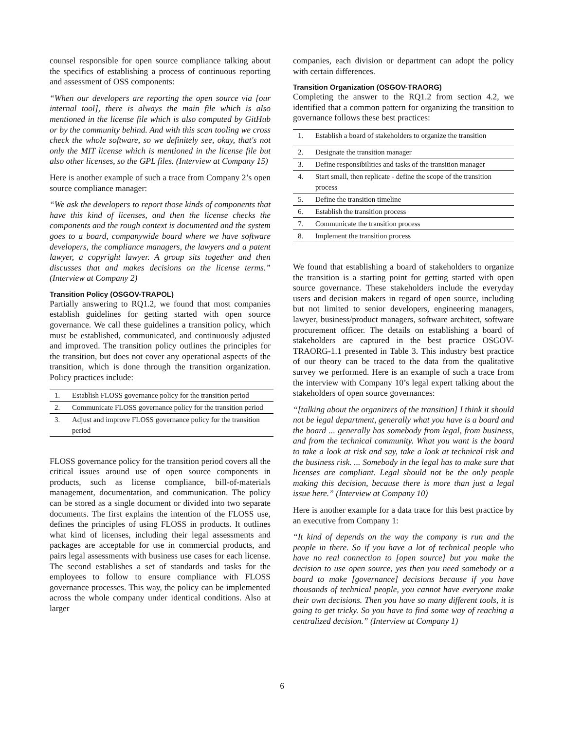counsel responsible for open source compliance talking about the specifics of establishing a process of continuous reporting and assessment of OSS components:
“When our developers are reporting the open source via [our internal tool], there is always the main file which is also mentioned in the license file which is also computed by GitHub or by the community behind. And with this scan tooling we cross check the whole software, so we definitely see, okay, that's not only the MIT license which is mentioned in the license file but also other licenses, so the GPL files. (Interview at Company 15)
Here is another example of such a trace from Company 2’s open source compliance manager:
“We ask the developers to report those kinds of components that have this kind of licenses, and then the license checks the components and the rough context is documented and the system goes to a board, companywide board where we have software developers, the compliance managers, the lawyers and a patent lawyer, a copyright lawyer. A group sits together and then discusses that and makes decisions on the license terms.” (Interview at Company 2)
Transition Policy (OSGOV-TRAPOL)
Partially answering to RQ1.2, we found that most companies establish guidelines for getting started with open source governance. We call these guidelines a transition policy, which must be established, communicated, and continuously adjusted and improved. The transition policy outlines the principles for the transition, but does not cover any operational aspects of the transition, which is done through the transition organization. Policy practices include:
| 1. | Establish FLOSS governance policy for the transition period |
| 2. | Communicate FLOSS governance policy for the transition period |
| 3. | Adjust and improve FLOSS governance policy for the transition period |
FLOSS governance policy for the transition period covers all the critical issues around use of open source components in products, such as license compliance, bill-of-materials management, documentation, and communication. The policy can be stored as a single document or divided into two separate documents. The first explains the intention of the FLOSS use, defines the principles of using FLOSS in products. It outlines what kind of licenses, including their legal assessments and packages are acceptable for use in commercial products, and pairs legal assessments with business use cases for each license. The second establishes a set of standards and tasks for the employees to follow to ensure compliance with FLOSS governance processes. This way, the policy can be implemented across the whole company under identical conditions. Also at larger
companies, each division or department can adopt the policy with certain differences.
Transition Organization (OSGOV-TRAORG)
Completing the answer to the RQ1.2 from section 4.2, we identified that a common pattern for organizing the transition to governance follows these best practices:
| 1. | Establish a board of stakeholders to organize the transition |
| 2. | Designate the transition manager |
| 3. | Define responsibilities and tasks of the transition manager |
| 4. | Start small, then replicate - define the scope of the transition process |
| 5. | Define the transition timeline |
| 6. | Establish the transition process |
| 7. | Communicate the transition process |
| 8. | Implement the transition process |
We found that establishing a board of stakeholders to organize the transition is a starting point for getting started with open source governance. These stakeholders include the everyday users and decision makers in regard of open source, including but not limited to senior developers, engineering managers, lawyer, business/product managers, software architect, software procurement officer. The details on establishing a board of stakeholders are captured in the best practice OSGOV-TRAORG-1.1 presented in Table 3. This industry best practice of our theory can be traced to the data from the qualitative survey we performed. Here is an example of such a trace from the interview with Company 10’s legal expert talking about the stakeholders of open source governances:
“[talking about the organizers of the transition] I think it should not be legal department, generally what you have is a board and the board ... generally has somebody from legal, from business, and from the technical community. What you want is the board to take a look at risk and say, take a look at technical risk and the business risk. ... Somebody in the legal has to make sure that licenses are compliant. Legal should not be the only people making this decision, because there is more than just a legal issue here.” (Interview at Company 10)
Here is another example for a data trace for this best practice by an executive from Company 1:
“It kind of depends on the way the company is run and the people in there. So if you have a lot of technical people who have no real connection to [open source] but you make the decision to use open source, yes then you need somebody or a board to make [governance] decisions because if you have thousands of technical people, you cannot have everyone make their own decisions. Then you have so many different tools, it is going to get tricky. So you have to find some way of reaching a centralized decision.” (Interview at Company 1)
6